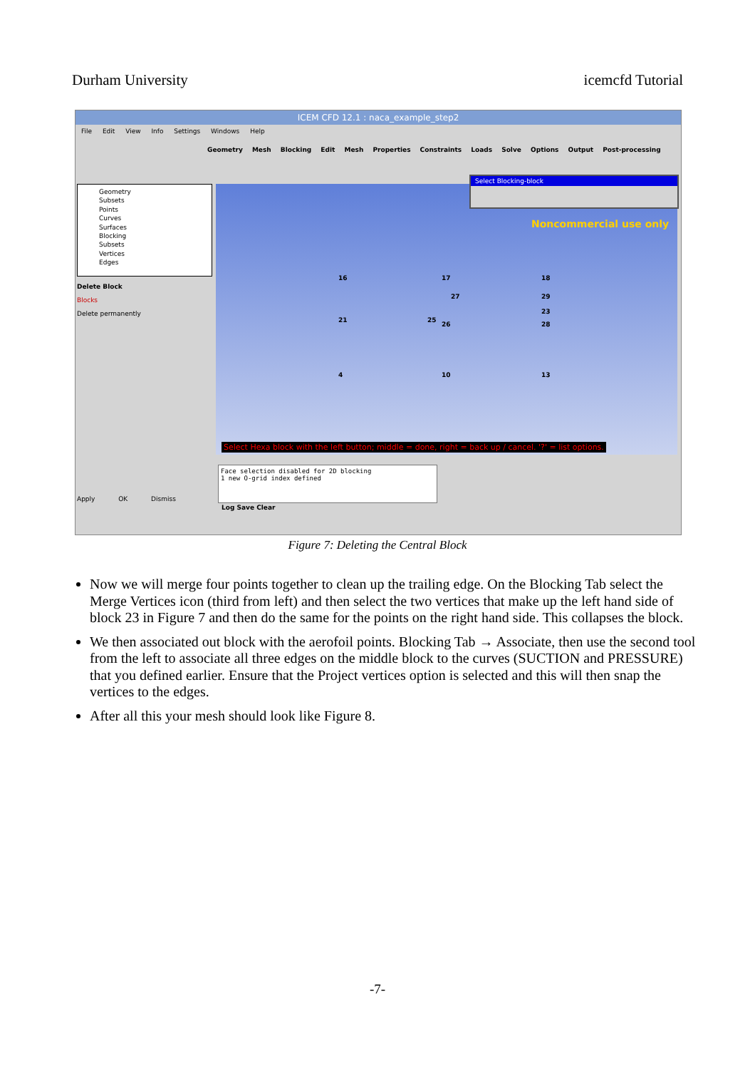Durham University icemcfd Tutorial
ICEM CFD 12.1 : naca_example_step2
File Edit View Info Settings Windows Help
Geometry Mesh Blocking Edit Mesh Properties Constraints Loads Solve Options Output Post-processing
Geometry
Subsets
Points
Curves
Surfaces
Blocking
Subsets
Vertices
Edges
Delete Block
Blocks
Delete permanently
Apply OK Dismiss
Noncommercial use only
16 17 18
27 29
23
21 25
26 28
4 10 13
Select Hexa block with the left button; middle = done, right = back up / cancel. '?' = list options.
Select Blocking-block
Face selection disabled for 2D blocking
1 new O-grid index defined
Log Save Clear
Figure 7: Deleting the Central Block
Now we will merge four points together to clean up the trailing edge. On the Blocking Tab select the Merge Vertices icon (third from left) and then select the two vertices that make up the left hand side of block 23 in Figure 7 and then do the same for the points on the right hand side. This collapses the block.
We then associated out block with the aerofoil points. Blocking Tab → Associate, then use the second tool from the left to associate all three edges on the middle block to the curves (SUCTION and PRESSURE) that you defined earlier. Ensure that the Project vertices option is selected and this will then snap the vertices to the edges.
After all this your mesh should look like Figure 8.
-7-